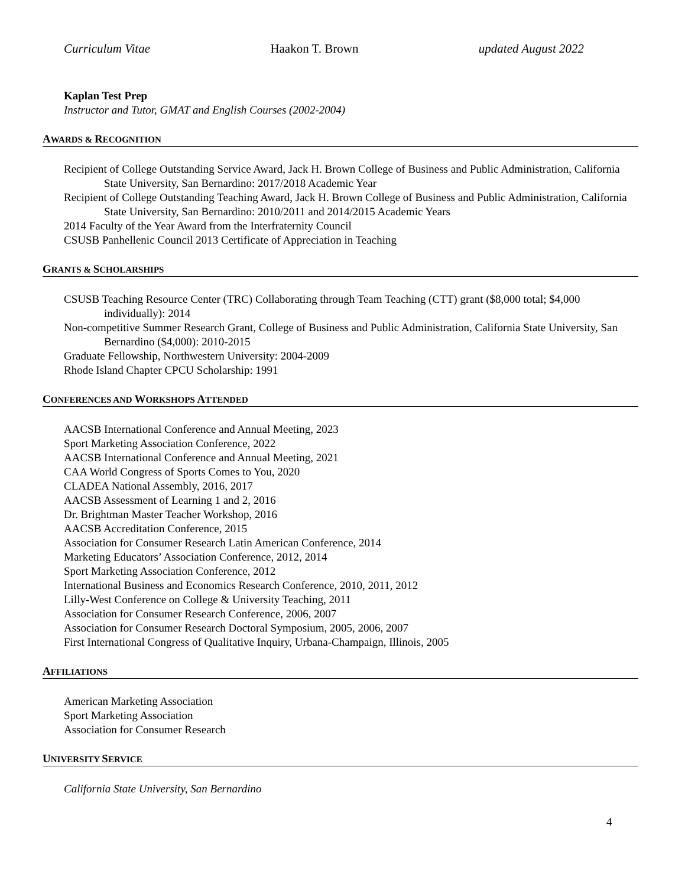Curriculum Vitae Haakon T. Brown updated August 2022
Kaplan Test Prep
Instructor and Tutor, GMAT and English Courses (2002-2004)
AWARDS & RECOGNITION
Recipient of College Outstanding Service Award, Jack H. Brown College of Business and Public Administration, California State University, San Bernardino: 2017/2018 Academic Year
Recipient of College Outstanding Teaching Award, Jack H. Brown College of Business and Public Administration, California State University, San Bernardino: 2010/2011 and 2014/2015 Academic Years
2014 Faculty of the Year Award from the Interfraternity Council
CSUSB Panhellenic Council 2013 Certificate of Appreciation in Teaching
GRANTS & SCHOLARSHIPS
CSUSB Teaching Resource Center (TRC) Collaborating through Team Teaching (CTT) grant ($8,000 total; $4,000 individually): 2014
Non-competitive Summer Research Grant, College of Business and Public Administration, California State University, San Bernardino ($4,000): 2010-2015
Graduate Fellowship, Northwestern University: 2004-2009
Rhode Island Chapter CPCU Scholarship: 1991
CONFERENCES AND WORKSHOPS ATTENDED
AACSB International Conference and Annual Meeting, 2023
Sport Marketing Association Conference, 2022
AACSB International Conference and Annual Meeting, 2021
CAA World Congress of Sports Comes to You, 2020
CLADEA National Assembly, 2016, 2017
AACSB Assessment of Learning 1 and 2, 2016
Dr. Brightman Master Teacher Workshop, 2016
AACSB Accreditation Conference, 2015
Association for Consumer Research Latin American Conference, 2014
Marketing Educators’ Association Conference, 2012, 2014
Sport Marketing Association Conference, 2012
International Business and Economics Research Conference, 2010, 2011, 2012
Lilly-West Conference on College & University Teaching, 2011
Association for Consumer Research Conference, 2006, 2007
Association for Consumer Research Doctoral Symposium, 2005, 2006, 2007
First International Congress of Qualitative Inquiry, Urbana-Champaign, Illinois, 2005
AFFILIATIONS
American Marketing Association
Sport Marketing Association
Association for Consumer Research
UNIVERSITY SERVICE
California State University, San Bernardino
4